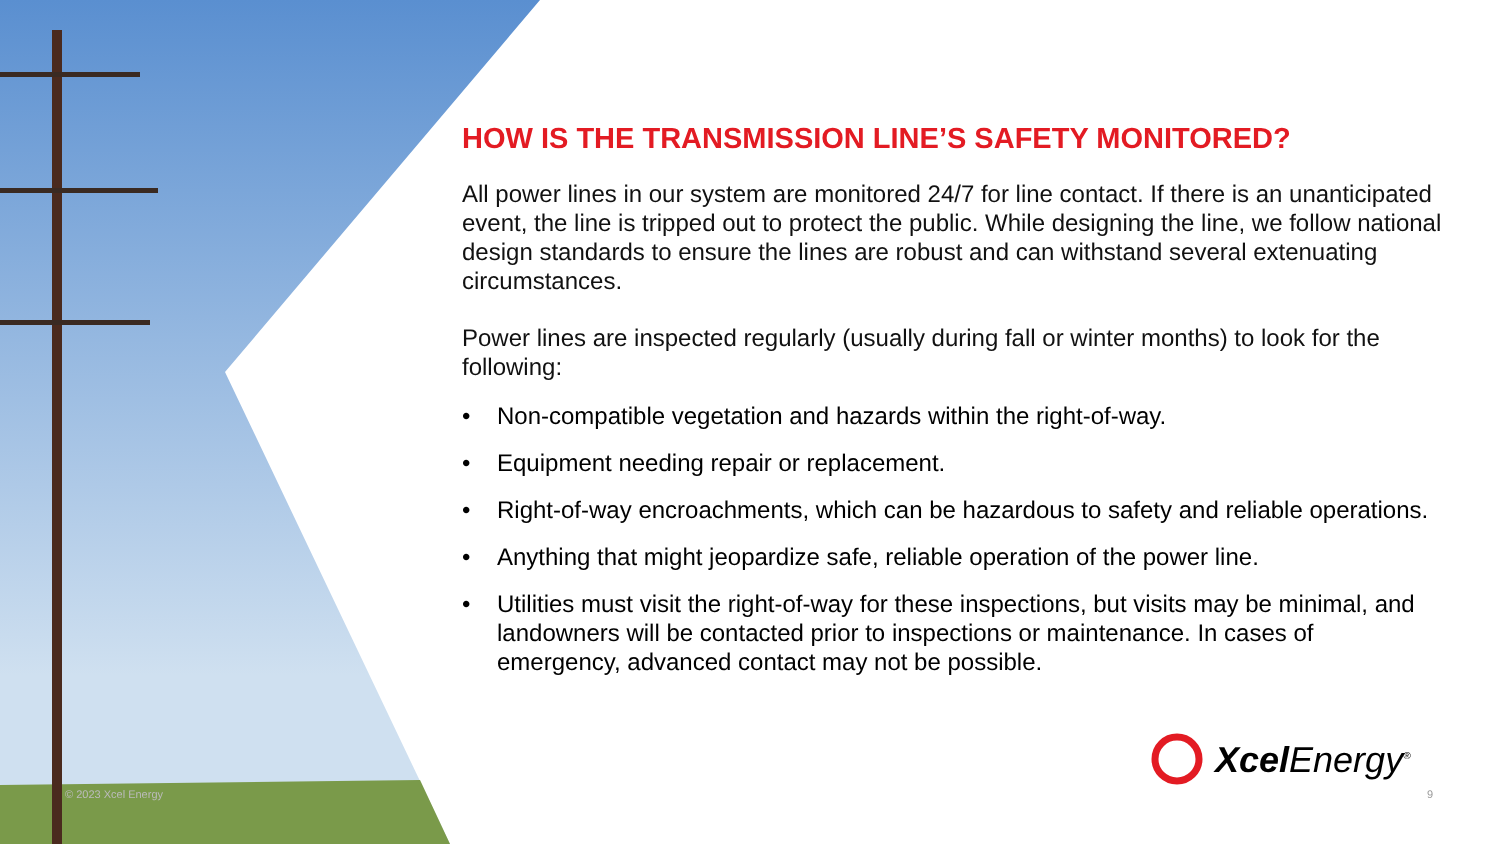HOW IS THE TRANSMISSION LINE’S SAFETY MONITORED?
All power lines in our system are monitored 24/7 for line contact. If there is an unanticipated event, the line is tripped out to protect the public. While designing the line, we follow national design standards to ensure the lines are robust and can withstand several extenuating circumstances.
Power lines are inspected regularly (usually during fall or winter months) to look for the following:
• Non-compatible vegetation and hazards within the right-of-way.
• Equipment needing repair or replacement.
• Right-of-way encroachments, which can be hazardous to safety and reliable operations.
• Anything that might jeopardize safe, reliable operation of the power line.
• Utilities must visit the right-of-way for these inspections, but visits may be minimal, and landowners will be contacted prior to inspections or maintenance. In cases of emergency, advanced contact may not be possible.
Xcel Energy<sup>®</sup>
© 2023 Xcel Energy 9